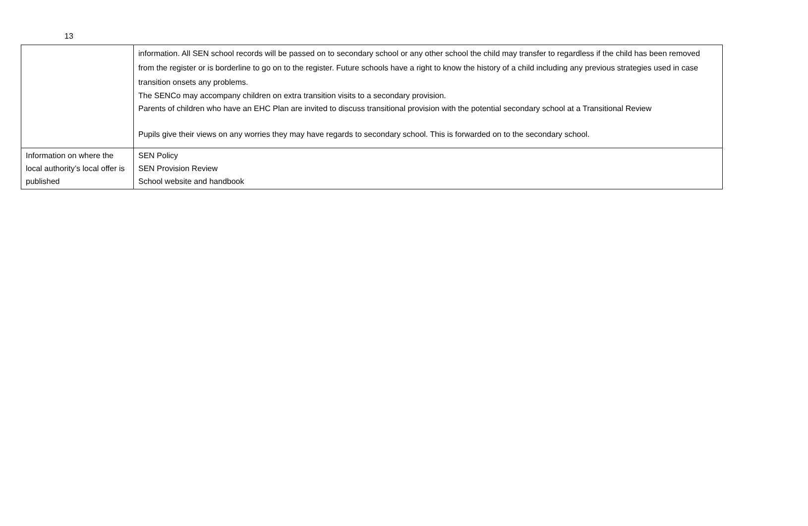13
| | information. All SEN school records will be passed on to secondary school or any other school the child may transfer to regardless if the child has been removed from the register or is borderline to go on to the register. Future schools have a right to know the history of a child including any previous strategies used in case transition onsets any problems. The SENCo may accompany children on extra transition visits to a secondary provision. Parents of children who have an EHC Plan are invited to discuss transitional provision with the potential secondary school at a Transitional Review Pupils give their views on any worries they may have regards to secondary school. This is forwarded on to the secondary school. |
| Information on where the local authority’s local offer is published | SEN Policy SEN Provision Review School website and handbook |